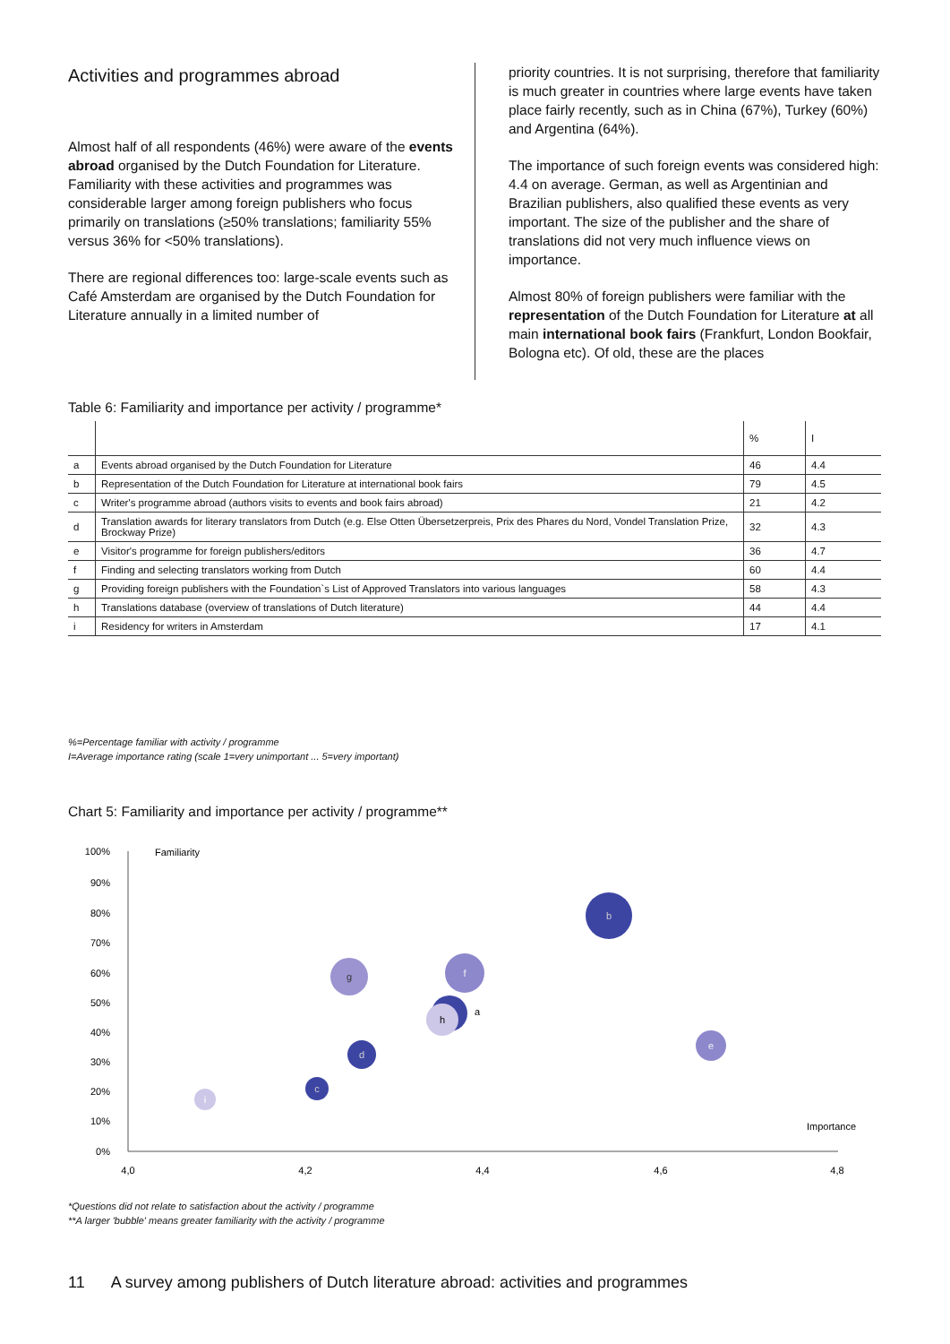Activities and programmes abroad
Almost half of all respondents (46%) were aware of the events abroad organised by the Dutch Foundation for Literature. Familiarity with these activities and programmes was considerable larger among foreign publishers who focus primarily on translations (≥50% translations; familiarity 55% versus 36% for <50% translations).
There are regional differences too: large-scale events such as Café Amsterdam are organised by the Dutch Foundation for Literature annually in a limited number of
priority countries. It is not surprising, therefore that familiarity is much greater in countries where large events have taken place fairly recently, such as in China (67%), Turkey (60%) and Argentina (64%).
The importance of such foreign events was considered high: 4.4 on average. German, as well as Argentinian and Brazilian publishers, also qualified these events as very important. The size of the publisher and the share of translations did not very much influence views on importance.
Almost 80% of foreign publishers were familiar with the representation of the Dutch Foundation for Literature at all main international book fairs (Frankfurt, London Bookfair, Bologna etc). Of old, these are the places
Table 6: Familiarity and importance per activity / programme*
| | | % | I |
| --- | --- | --- | --- |
| a | Events abroad organised by the Dutch Foundation for Literature | 46 | 4.4 |
| b | Representation of the Dutch Foundation for Literature at international book fairs | 79 | 4.5 |
| c | Writer's programme abroad (authors visits to events and book fairs abroad) | 21 | 4.2 |
| d | Translation awards for literary translators from Dutch (e.g. Else Otten Übersetzerpreis, Prix des Phares du Nord, Vondel Translation Prize, Brockway Prize) | 32 | 4.3 |
| e | Visitor's programme for foreign publishers/editors | 36 | 4.7 |
| f | Finding and selecting translators working from Dutch | 60 | 4.4 |
| g | Providing foreign publishers with the Foundation`s List of Approved Translators into various languages | 58 | 4.3 |
| h | Translations database (overview of translations of Dutch literature) | 44 | 4.4 |
| i | Residency for writers in Amsterdam | 17 | 4.1 |
%=Percentage familiar with activity / programme
I=Average importance rating (scale 1=very unimportant ... 5=very important)
Chart 5: Familiarity and importance per activity / programme**
100%
90%
80%
70%
60%
50%
40%
30%
20%
10%
0%
Familiarity
Importance
4,0
4,2
4,4
4,6
4,8
b
f
g
a
h
e
d
c
i
*Questions did not relate to satisfaction about the activity / programme
**A larger 'bubble' means greater familiarity with the activity / programme
11 A survey among publishers of Dutch literature abroad: activities and programmes